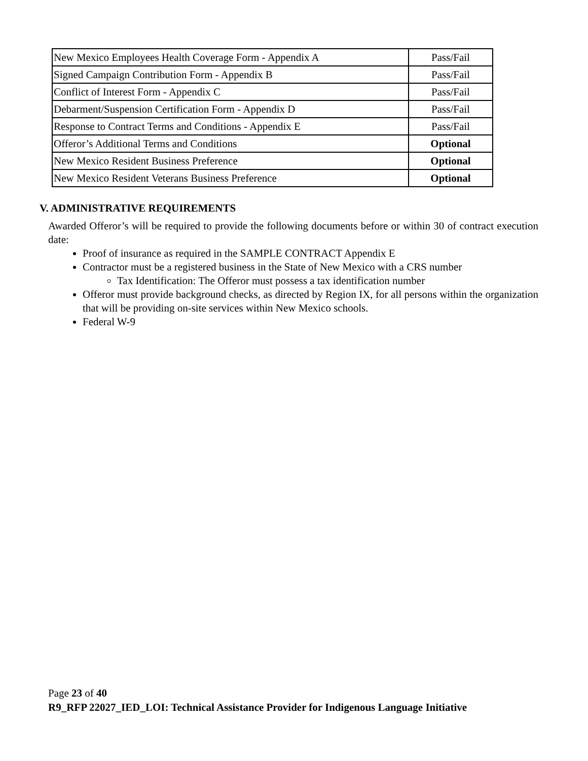| New Mexico Employees Health Coverage Form - Appendix A | Pass/Fail |
| Signed Campaign Contribution Form - Appendix B | Pass/Fail |
| Conflict of Interest Form - Appendix C | Pass/Fail |
| Debarment/Suspension Certification Form - Appendix D | Pass/Fail |
| Response to Contract Terms and Conditions - Appendix E | Pass/Fail |
| Offeror’s Additional Terms and Conditions | Optional |
| New Mexico Resident Business Preference | Optional |
| New Mexico Resident Veterans Business Preference | Optional |
V. ADMINISTRATIVE REQUIREMENTS
Awarded Offeror’s will be required to provide the following documents before or within 30 of contract execution date:
Proof of insurance as required in the SAMPLE CONTRACT Appendix E
Contractor must be a registered business in the State of New Mexico with a CRS number
Tax Identification: The Offeror must possess a tax identification number
Offeror must provide background checks, as directed by Region IX, for all persons within the organization that will be providing on-site services within New Mexico schools.
Federal W-9
Page 23 of 40
R9_RFP 22027_IED_LOI: Technical Assistance Provider for Indigenous Language Initiative